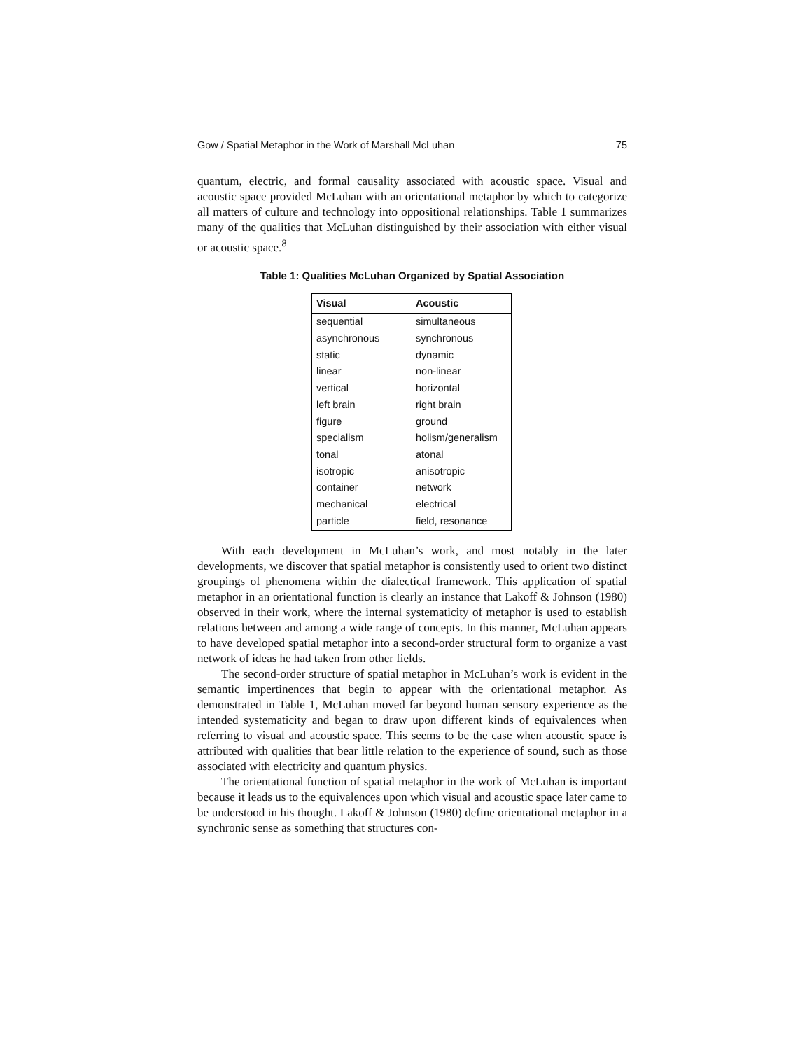Gow / Spatial Metaphor in the Work of Marshall McLuhan 75
quantum, electric, and formal causality associated with acoustic space. Visual and acoustic space provided McLuhan with an orientational metaphor by which to categorize all matters of culture and technology into oppositional relationships. Table 1 summarizes many of the qualities that McLuhan distinguished by their association with either visual or acoustic space.<sup>8</sup>
Table 1: Qualities McLuhan Organized by Spatial Association
| Visual | Acoustic |
| --- | --- |
| sequential | simultaneous |
| asynchronous | synchronous |
| static | dynamic |
| linear | non-linear |
| vertical | horizontal |
| left brain | right brain |
| figure | ground |
| specialism | holism/generalism |
| tonal | atonal |
| isotropic | anisotropic |
| container | network |
| mechanical | electrical |
| particle | field, resonance |
With each development in McLuhan’s work, and most notably in the later developments, we discover that spatial metaphor is consistently used to orient two distinct groupings of phenomena within the dialectical framework. This application of spatial metaphor in an orientational function is clearly an instance that Lakoff & Johnson (1980) observed in their work, where the internal systematicity of metaphor is used to establish relations between and among a wide range of concepts. In this manner, McLuhan appears to have developed spatial metaphor into a second-order structural form to organize a vast network of ideas he had taken from other fields.
The second-order structure of spatial metaphor in McLuhan’s work is evident in the semantic impertinences that begin to appear with the orientational metaphor. As demonstrated in Table 1, McLuhan moved far beyond human sensory experience as the intended systematicity and began to draw upon different kinds of equivalences when referring to visual and acoustic space. This seems to be the case when acoustic space is attributed with qualities that bear little relation to the experience of sound, such as those associated with electricity and quantum physics.
The orientational function of spatial metaphor in the work of McLuhan is important because it leads us to the equivalences upon which visual and acoustic space later came to be understood in his thought. Lakoff & Johnson (1980) define orientational metaphor in a synchronic sense as something that structures con-